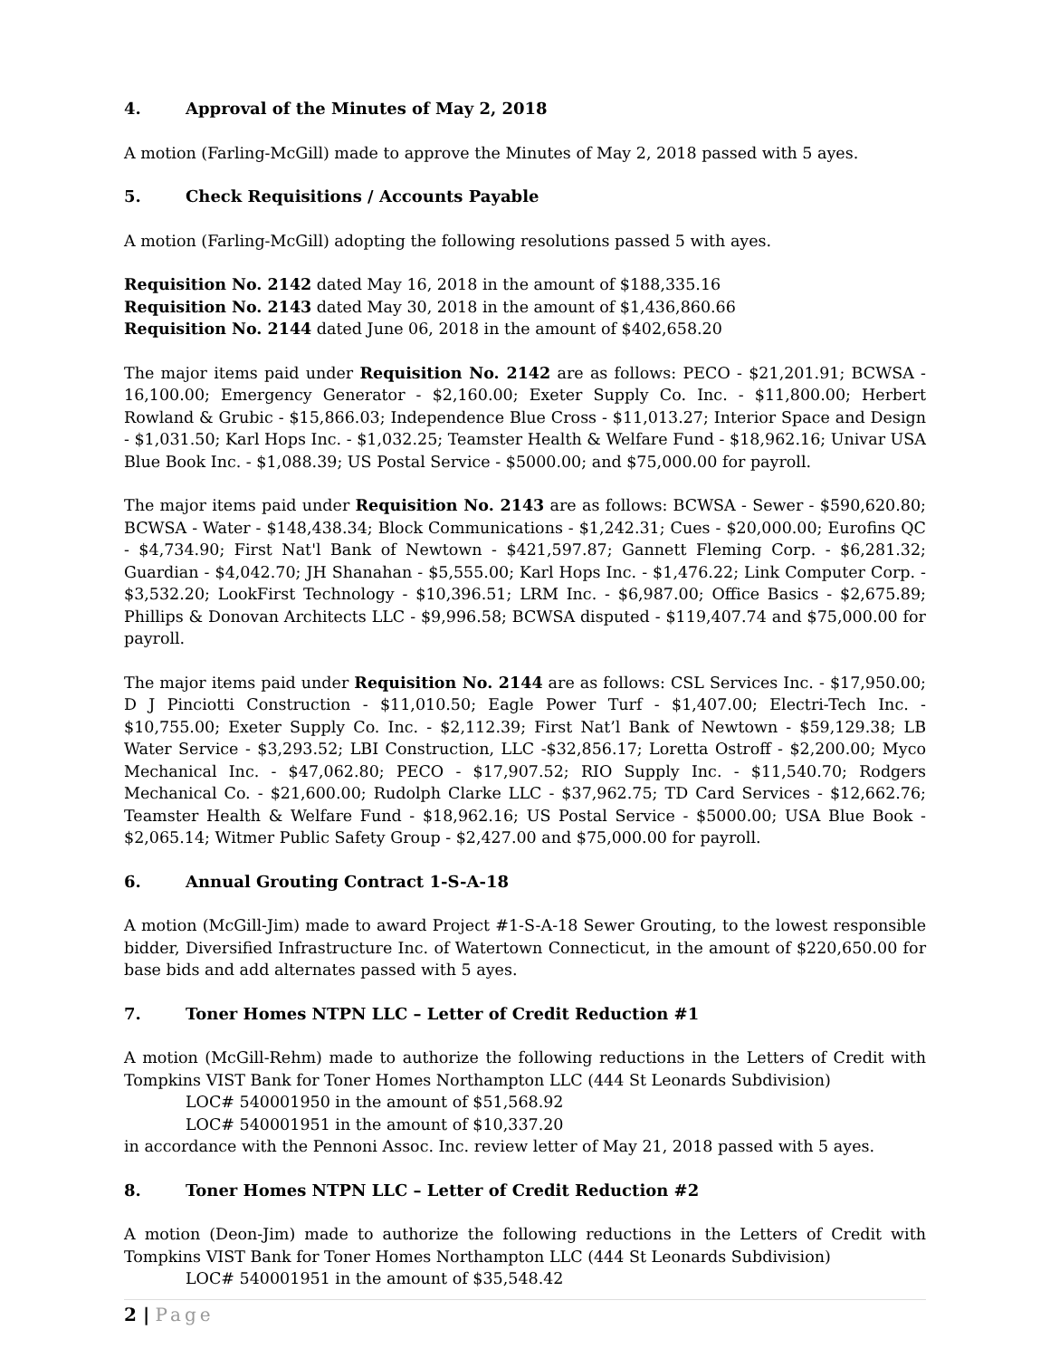4. Approval of the Minutes of May 2, 2018
A motion (Farling-McGill) made to approve the Minutes of May 2, 2018 passed with 5 ayes.
5. Check Requisitions / Accounts Payable
A motion (Farling-McGill) adopting the following resolutions passed 5 with ayes.
Requisition No. 2142 dated May 16, 2018 in the amount of $188,335.16
Requisition No. 2143 dated May 30, 2018 in the amount of $1,436,860.66
Requisition No. 2144 dated June 06, 2018 in the amount of $402,658.20
The major items paid under Requisition No. 2142 are as follows: PECO - $21,201.91; BCWSA - 16,100.00; Emergency Generator - $2,160.00; Exeter Supply Co. Inc. - $11,800.00; Herbert Rowland & Grubic - $15,866.03; Independence Blue Cross - $11,013.27; Interior Space and Design - $1,031.50; Karl Hops Inc. - $1,032.25; Teamster Health & Welfare Fund - $18,962.16; Univar USA Blue Book Inc. - $1,088.39; US Postal Service - $5000.00; and $75,000.00 for payroll.
The major items paid under Requisition No. 2143 are as follows: BCWSA - Sewer - $590,620.80; BCWSA - Water - $148,438.34; Block Communications - $1,242.31; Cues - $20,000.00; Eurofins QC - $4,734.90; First Nat'l Bank of Newtown - $421,597.87; Gannett Fleming Corp. - $6,281.32; Guardian - $4,042.70; JH Shanahan - $5,555.00; Karl Hops Inc. - $1,476.22; Link Computer Corp. - $3,532.20; LookFirst Technology - $10,396.51; LRM Inc. - $6,987.00; Office Basics - $2,675.89; Phillips & Donovan Architects LLC - $9,996.58; BCWSA disputed - $119,407.74 and $75,000.00 for payroll.
The major items paid under Requisition No. 2144 are as follows: CSL Services Inc. - $17,950.00; D J Pinciotti Construction - $11,010.50; Eagle Power Turf - $1,407.00; Electri-Tech Inc. - $10,755.00; Exeter Supply Co. Inc. - $2,112.39; First Nat’l Bank of Newtown - $59,129.38; LB Water Service - $3,293.52; LBI Construction, LLC -$32,856.17; Loretta Ostroff - $2,200.00; Myco Mechanical Inc. - $47,062.80; PECO - $17,907.52; RIO Supply Inc. - $11,540.70; Rodgers Mechanical Co. - $21,600.00; Rudolph Clarke LLC - $37,962.75; TD Card Services - $12,662.76; Teamster Health & Welfare Fund - $18,962.16; US Postal Service - $5000.00; USA Blue Book - $2,065.14; Witmer Public Safety Group - $2,427.00 and $75,000.00 for payroll.
6. Annual Grouting Contract 1-S-A-18
A motion (McGill-Jim) made to award Project #1-S-A-18 Sewer Grouting, to the lowest responsible bidder, Diversified Infrastructure Inc. of Watertown Connecticut, in the amount of $220,650.00 for base bids and add alternates passed with 5 ayes.
7. Toner Homes NTPN LLC – Letter of Credit Reduction #1
A motion (McGill-Rehm) made to authorize the following reductions in the Letters of Credit with Tompkins VIST Bank for Toner Homes Northampton LLC (444 St Leonards Subdivision)
LOC# 540001950 in the amount of $51,568.92
LOC# 540001951 in the amount of $10,337.20
in accordance with the Pennoni Assoc. Inc. review letter of May 21, 2018 passed with 5 ayes.
8. Toner Homes NTPN LLC – Letter of Credit Reduction #2
A motion (Deon-Jim) made to authorize the following reductions in the Letters of Credit with Tompkins VIST Bank for Toner Homes Northampton LLC (444 St Leonards Subdivision)
LOC# 540001951 in the amount of $35,548.42
2 | Page